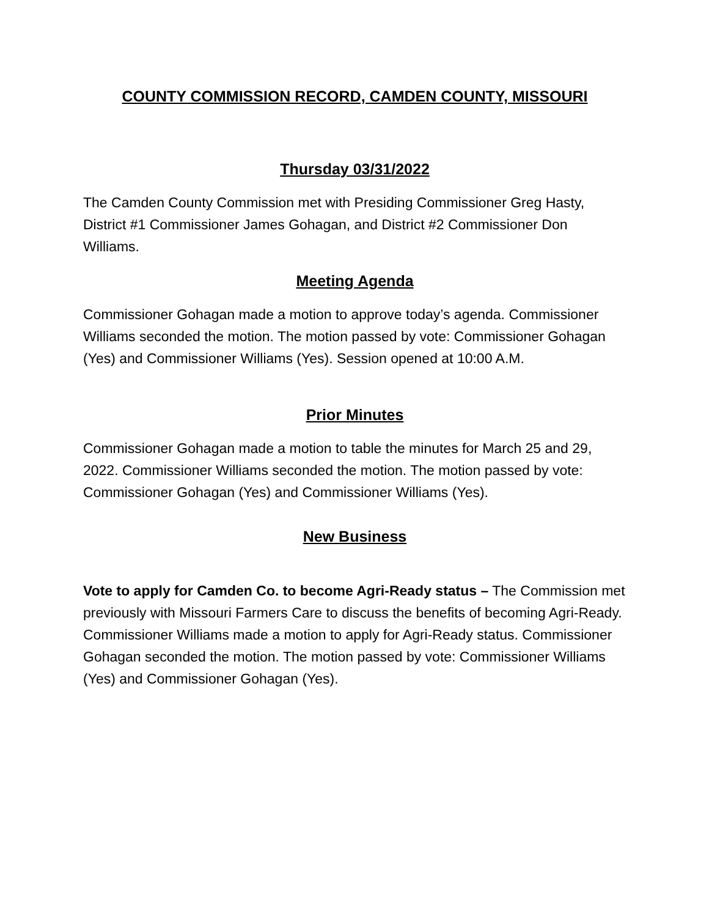COUNTY COMMISSION RECORD, CAMDEN COUNTY, MISSOURI
Thursday 03/31/2022
The Camden County Commission met with Presiding Commissioner Greg Hasty, District #1 Commissioner James Gohagan, and District #2 Commissioner Don Williams.
Meeting Agenda
Commissioner Gohagan made a motion to approve today’s agenda. Commissioner Williams seconded the motion. The motion passed by vote: Commissioner Gohagan (Yes) and Commissioner Williams (Yes). Session opened at 10:00 A.M.
Prior Minutes
Commissioner Gohagan made a motion to table the minutes for March 25 and 29, 2022. Commissioner Williams seconded the motion. The motion passed by vote: Commissioner Gohagan (Yes) and Commissioner Williams (Yes).
New Business
Vote to apply for Camden Co. to become Agri-Ready status – The Commission met previously with Missouri Farmers Care to discuss the benefits of becoming Agri-Ready. Commissioner Williams made a motion to apply for Agri-Ready status. Commissioner Gohagan seconded the motion. The motion passed by vote: Commissioner Williams (Yes) and Commissioner Gohagan (Yes).